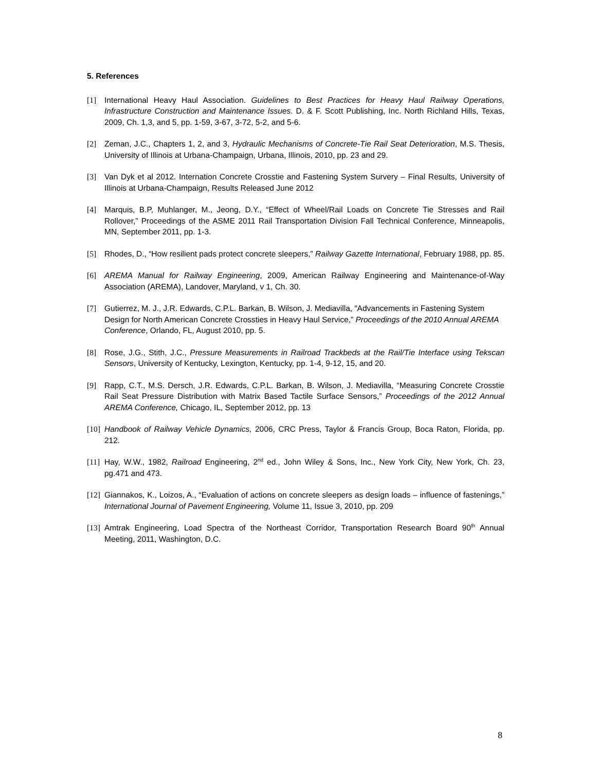5. References
[1] International Heavy Haul Association. Guidelines to Best Practices for Heavy Haul Railway Operations, Infrastructure Construction and Maintenance Issues. D. & F. Scott Publishing, Inc. North Richland Hills, Texas, 2009, Ch. 1,3, and 5, pp. 1-59, 3-67, 3-72, 5-2, and 5-6.
[2] Zeman, J.C., Chapters 1, 2, and 3, Hydraulic Mechanisms of Concrete-Tie Rail Seat Deterioration, M.S. Thesis, University of Illinois at Urbana-Champaign, Urbana, Illinois, 2010, pp. 23 and 29.
[3] Van Dyk et al 2012. Internation Concrete Crosstie and Fastening System Survery – Final Results, University of Illinois at Urbana-Champaign, Results Released June 2012
[4] Marquis, B.P, Muhlanger, M., Jeong, D.Y., “Effect of Wheel/Rail Loads on Concrete Tie Stresses and Rail Rollover,” Proceedings of the ASME 2011 Rail Transportation Division Fall Technical Conference, Minneapolis, MN, September 2011, pp. 1-3.
[5] Rhodes, D., “How resilient pads protect concrete sleepers,” Railway Gazette International, February 1988, pp. 85.
[6] AREMA Manual for Railway Engineering, 2009, American Railway Engineering and Maintenance-of-Way Association (AREMA), Landover, Maryland, v 1, Ch. 30.
[7] Gutierrez, M. J., J.R. Edwards, C.P.L. Barkan, B. Wilson, J. Mediavilla, “Advancements in Fastening System Design for North American Concrete Crossties in Heavy Haul Service,” Proceedings of the 2010 Annual AREMA Conference, Orlando, FL, August 2010, pp. 5.
[8] Rose, J.G., Stith, J.C., Pressure Measurements in Railroad Trackbeds at the Rail/Tie Interface using Tekscan Sensors, University of Kentucky, Lexington, Kentucky, pp. 1-4, 9-12, 15, and 20.
[9] Rapp, C.T., M.S. Dersch, J.R. Edwards, C.P.L. Barkan, B. Wilson, J. Mediavilla, “Measuring Concrete Crosstie Rail Seat Pressure Distribution with Matrix Based Tactile Surface Sensors,” Proceedings of the 2012 Annual AREMA Conference, Chicago, IL, September 2012, pp. 13
[10]
Handbook of Railway Vehicle Dynamics, 2006, CRC Press, Taylor & Francis Group, Boca Raton, Florida, pp. 212.
[11]
Hay, W.W., 1982, Railroad Engineering, 2<sup>nd</sup> ed., John Wiley & Sons, Inc., New York City, New York, Ch. 23, pg.471 and 473.
[12]
Giannakos, K., Loizos, A., “Evaluation of actions on concrete sleepers as design loads – influence of fastenings,” International Journal of Pavement Engineering, Volume 11, Issue 3, 2010, pp. 209
[13]
Amtrak Engineering, Load Spectra of the Northeast Corridor, Transportation Research Board 90<sup>th</sup> Annual Meeting, 2011, Washington, D.C.
8